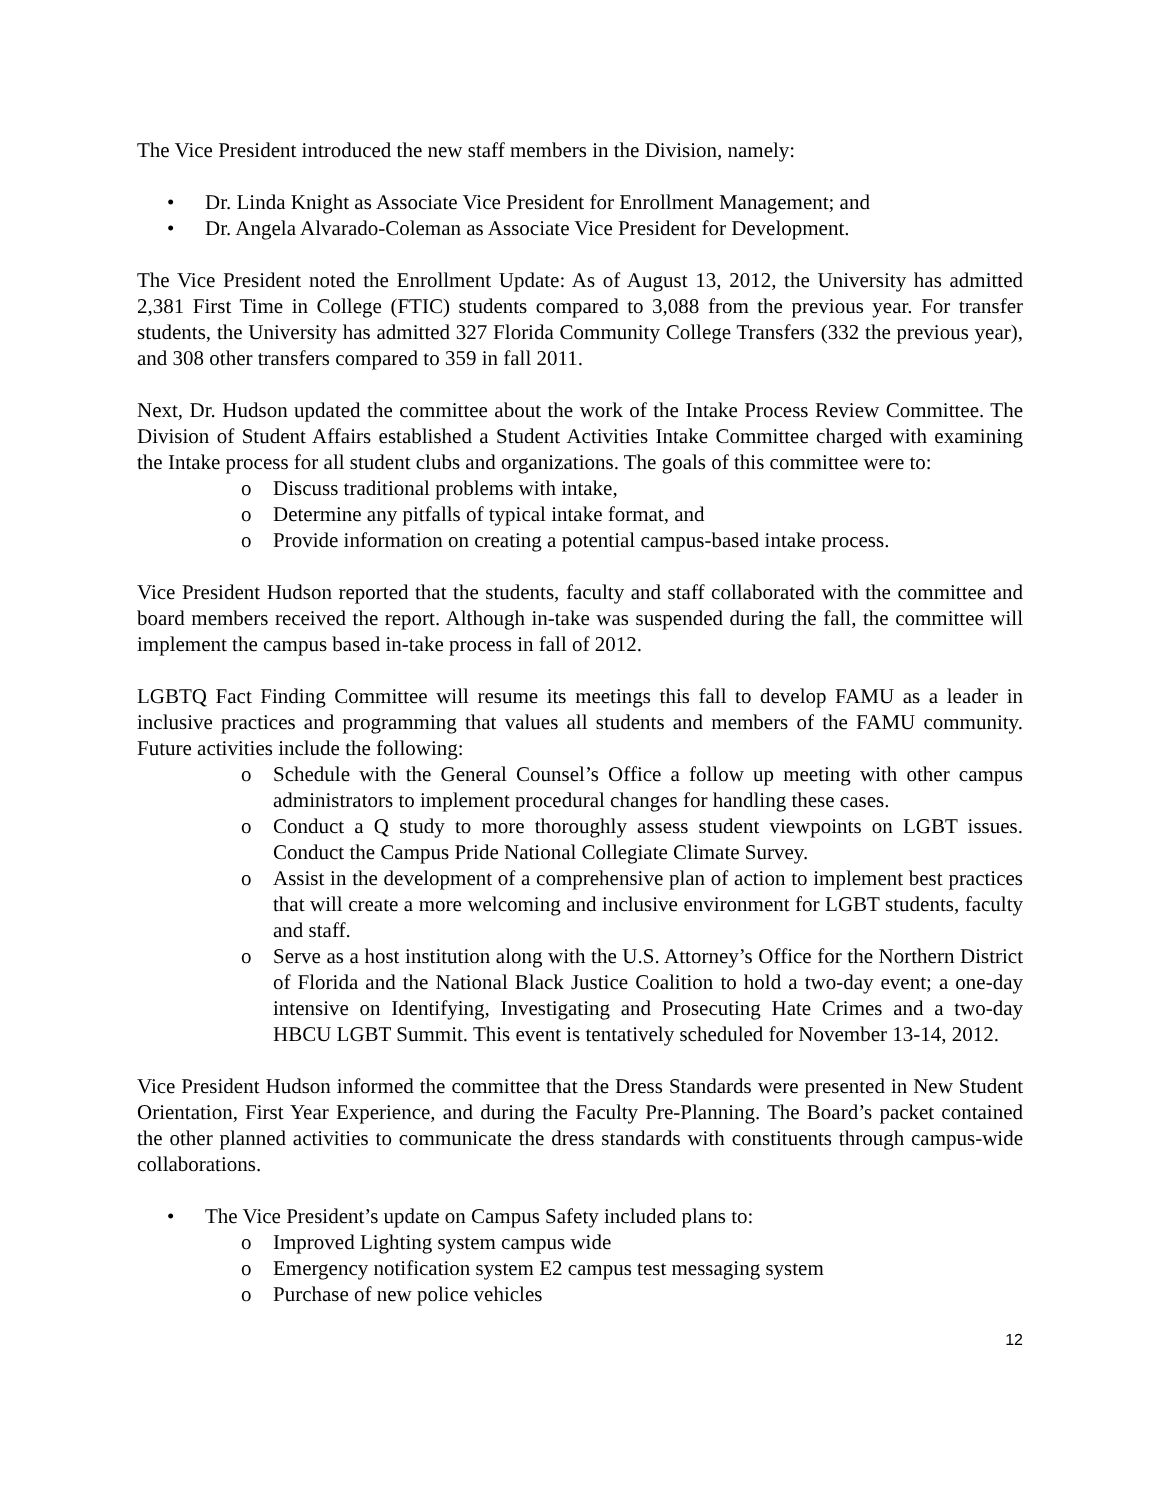The Vice President introduced the new staff members in the Division, namely:
• Dr. Linda Knight as Associate Vice President for Enrollment Management; and
• Dr. Angela Alvarado-Coleman as Associate Vice President for Development.
The Vice President noted the Enrollment Update: As of August 13, 2012, the University has admitted 2,381 First Time in College (FTIC) students compared to 3,088 from the previous year. For transfer students, the University has admitted 327 Florida Community College Transfers (332 the previous year), and 308 other transfers compared to 359 in fall 2011.
Next, Dr. Hudson updated the committee about the work of the Intake Process Review Committee. The Division of Student Affairs established a Student Activities Intake Committee charged with examining the Intake process for all student clubs and organizations. The goals of this committee were to:
o Discuss traditional problems with intake,
o Determine any pitfalls of typical intake format, and
o Provide information on creating a potential campus-based intake process.
Vice President Hudson reported that the students, faculty and staff collaborated with the committee and board members received the report. Although in-take was suspended during the fall, the committee will implement the campus based in-take process in fall of 2012.
LGBTQ Fact Finding Committee will resume its meetings this fall to develop FAMU as a leader in inclusive practices and programming that values all students and members of the FAMU community. Future activities include the following:
o Schedule with the General Counsel’s Office a follow up meeting with other campus administrators to implement procedural changes for handling these cases.
o Conduct a Q study to more thoroughly assess student viewpoints on LGBT issues. Conduct the Campus Pride National Collegiate Climate Survey.
o Assist in the development of a comprehensive plan of action to implement best practices that will create a more welcoming and inclusive environment for LGBT students, faculty and staff.
o Serve as a host institution along with the U.S. Attorney’s Office for the Northern District of Florida and the National Black Justice Coalition to hold a two-day event; a one-day intensive on Identifying, Investigating and Prosecuting Hate Crimes and a two-day HBCU LGBT Summit. This event is tentatively scheduled for November 13-14, 2012.
Vice President Hudson informed the committee that the Dress Standards were presented in New Student Orientation, First Year Experience, and during the Faculty Pre-Planning. The Board’s packet contained the other planned activities to communicate the dress standards with constituents through campus-wide collaborations.
• The Vice President’s update on Campus Safety included plans to:
o Improved Lighting system campus wide
o Emergency notification system E2 campus test messaging system
o Purchase of new police vehicles
12